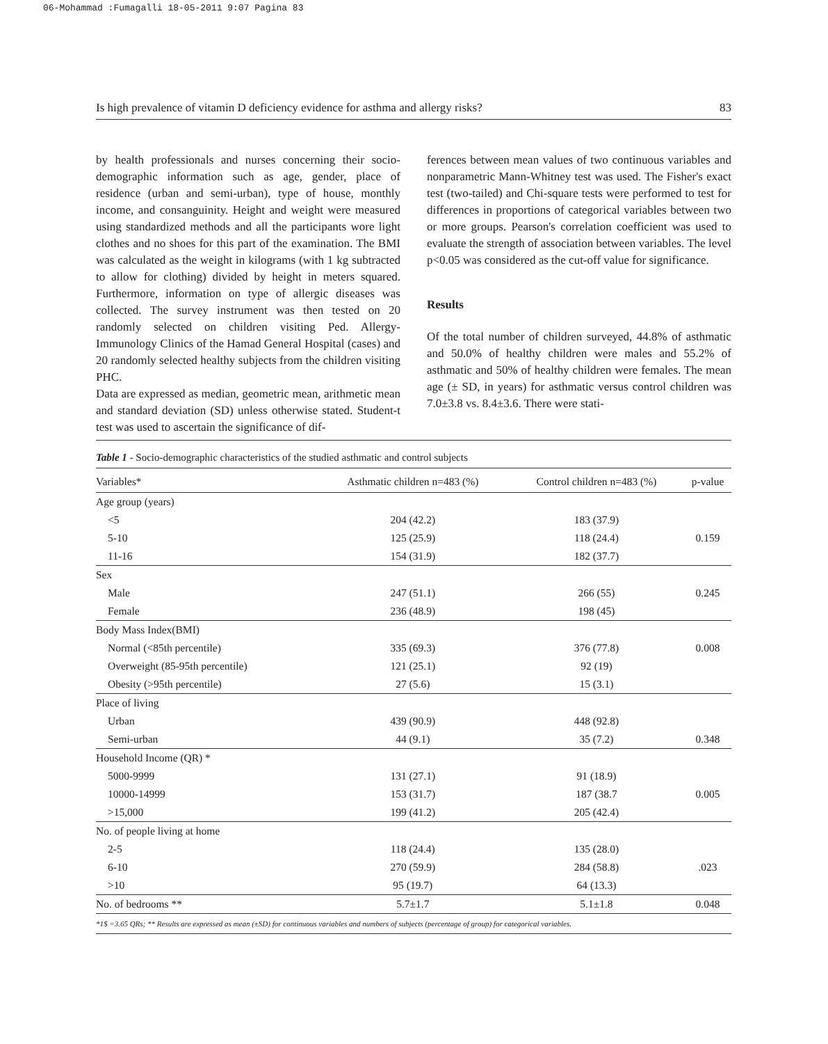06-Mohammad :Fumagalli 18-05-2011 9:07 Pagina 83
Is high prevalence of vitamin D deficiency evidence for asthma and allergy risks? 83
by health professionals and nurses concerning their socio-demographic information such as age, gender, place of residence (urban and semi-urban), type of house, monthly income, and consanguinity. Height and weight were measured using standardized methods and all the participants wore light clothes and no shoes for this part of the examination. The BMI was calculated as the weight in kilograms (with 1 kg subtracted to allow for clothing) divided by height in meters squared. Furthermore, information on type of allergic diseases was collected. The survey instrument was then tested on 20 randomly selected on children visiting Ped. Allergy-Immunology Clinics of the Hamad General Hospital (cases) and 20 randomly selected healthy subjects from the children visiting PHC.
Data are expressed as median, geometric mean, arithmetic mean and standard deviation (SD) unless otherwise stated. Student-t test was used to ascertain the significance of dif-
ferences between mean values of two continuous variables and nonparametric Mann-Whitney test was used. The Fisher's exact test (two-tailed) and Chi-square tests were performed to test for differences in proportions of categorical variables between two or more groups. Pearson's correlation coefficient was used to evaluate the strength of association between variables. The level p<0.05 was considered as the cut-off value for significance.
Results
Of the total number of children surveyed, 44.8% of asthmatic and 50.0% of healthy children were males and 55.2% of asthmatic and 50% of healthy children were females. The mean age (± SD, in years) for asthmatic versus control children was 7.0±3.8 vs. 8.4±3.6. There were stati-
Table 1 - Socio-demographic characteristics of the studied asthmatic and control subjects
| Variables* | Asthmatic children n=483 (%) | Control children n=483 (%) | p-value |
| --- | --- | --- | --- |
| Age group (years) | | | |
| <5 | 204 (42.2) | 183 (37.9) | |
| 5-10 | 125 (25.9) | 118 (24.4) | 0.159 |
| 11-16 | 154 (31.9) | 182 (37.7) | |
| Sex | | | |
| Male | 247 (51.1) | 266 (55) | 0.245 |
| Female | 236 (48.9) | 198 (45) | |
| Body Mass Index(BMI) | | | |
| Normal (<85th percentile) | 335 (69.3) | 376 (77.8) | 0.008 |
| Overweight (85-95th percentile) | 121 (25.1) | 92 (19) | |
| Obesity (>95th percentile) | 27 (5.6) | 15 (3.1) | |
| Place of living | | | |
| Urban | 439 (90.9) | 448 (92.8) | |
| Semi-urban | 44 (9.1) | 35 (7.2) | 0.348 |
| Household Income (QR) * | | | |
| 5000-9999 | 131 (27.1) | 91 (18.9) | |
| 10000-14999 | 153 (31.7) | 187 (38.7 | 0.005 |
| >15,000 | 199 (41.2) | 205 (42.4) | |
| No. of people living at home | | | |
| 2-5 | 118 (24.4) | 135 (28.0) | |
| 6-10 | 270 (59.9) | 284 (58.8) | .023 |
| >10 | 95 (19.7) | 64 (13.3) | |
| No. of bedrooms ** | 5.7±1.7 | 5.1±1.8 | 0.048 |
*1$ =3.65 QRs; ** Results are expressed as mean (±SD) for continuous variables and numbers of subjects (percentage of group) for categorical variables.